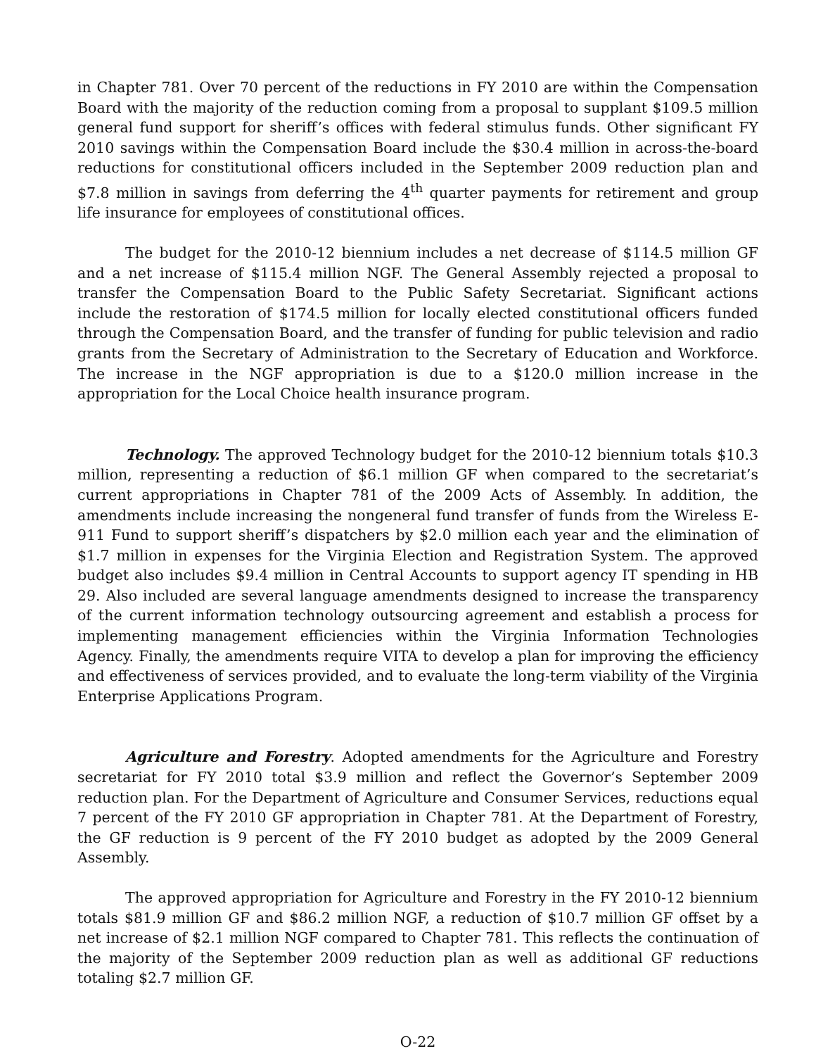in Chapter 781. Over 70 percent of the reductions in FY 2010 are within the Compensation Board with the majority of the reduction coming from a proposal to supplant $109.5 million general fund support for sheriff’s offices with federal stimulus funds. Other significant FY 2010 savings within the Compensation Board include the $30.4 million in across-the-board reductions for constitutional officers included in the September 2009 reduction plan and $7.8 million in savings from deferring the 4<sup>th</sup> quarter payments for retirement and group life insurance for employees of constitutional offices.
The budget for the 2010-12 biennium includes a net decrease of $114.5 million GF and a net increase of $115.4 million NGF. The General Assembly rejected a proposal to transfer the Compensation Board to the Public Safety Secretariat. Significant actions include the restoration of $174.5 million for locally elected constitutional officers funded through the Compensation Board, and the transfer of funding for public television and radio grants from the Secretary of Administration to the Secretary of Education and Workforce. The increase in the NGF appropriation is due to a $120.0 million increase in the appropriation for the Local Choice health insurance program.
Technology. The approved Technology budget for the 2010-12 biennium totals $10.3 million, representing a reduction of $6.1 million GF when compared to the secretariat’s current appropriations in Chapter 781 of the 2009 Acts of Assembly. In addition, the amendments include increasing the nongeneral fund transfer of funds from the Wireless E-911 Fund to support sheriff’s dispatchers by $2.0 million each year and the elimination of $1.7 million in expenses for the Virginia Election and Registration System. The approved budget also includes $9.4 million in Central Accounts to support agency IT spending in HB 29. Also included are several language amendments designed to increase the transparency of the current information technology outsourcing agreement and establish a process for implementing management efficiencies within the Virginia Information Technologies Agency. Finally, the amendments require VITA to develop a plan for improving the efficiency and effectiveness of services provided, and to evaluate the long-term viability of the Virginia Enterprise Applications Program.
Agriculture and Forestry. Adopted amendments for the Agriculture and Forestry secretariat for FY 2010 total $3.9 million and reflect the Governor’s September 2009 reduction plan. For the Department of Agriculture and Consumer Services, reductions equal 7 percent of the FY 2010 GF appropriation in Chapter 781. At the Department of Forestry, the GF reduction is 9 percent of the FY 2010 budget as adopted by the 2009 General Assembly.
The approved appropriation for Agriculture and Forestry in the FY 2010-12 biennium totals $81.9 million GF and $86.2 million NGF, a reduction of $10.7 million GF offset by a net increase of $2.1 million NGF compared to Chapter 781. This reflects the continuation of the majority of the September 2009 reduction plan as well as additional GF reductions totaling $2.7 million GF.
O-22